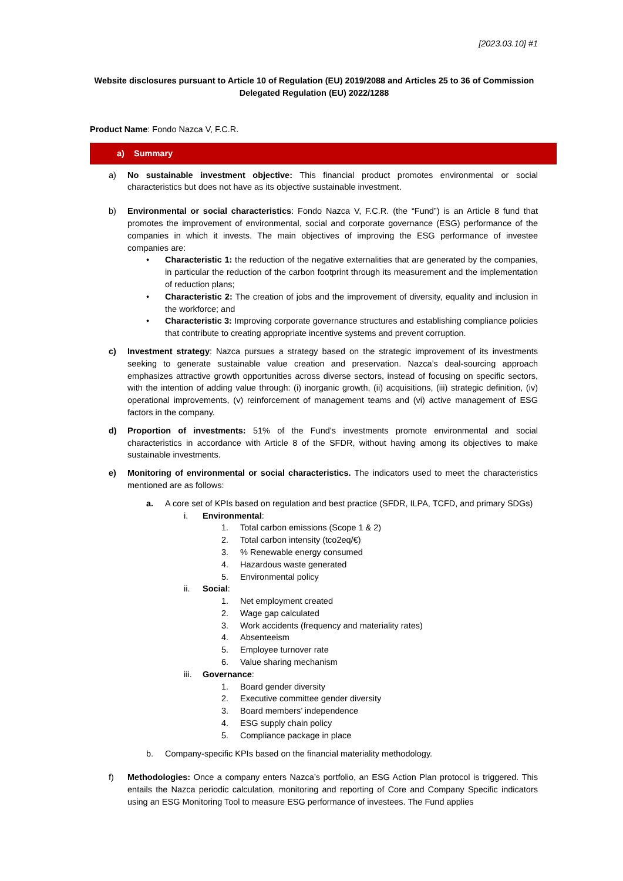[2023.03.10] #1
Website disclosures pursuant to Article 10 of Regulation (EU) 2019/2088 and Articles 25 to 36 of Commission Delegated Regulation (EU) 2022/1288
Product Name: Fondo Nazca V, F.C.R.
a) Summary
a) No sustainable investment objective: This financial product promotes environmental or social characteristics but does not have as its objective sustainable investment.
b) Environmental or social characteristics: Fondo Nazca V, F.C.R. (the “Fund”) is an Article 8 fund that promotes the improvement of environmental, social and corporate governance (ESG) performance of the companies in which it invests. The main objectives of improving the ESG performance of investee companies are:
• Characteristic 1: the reduction of the negative externalities that are generated by the companies, in particular the reduction of the carbon footprint through its measurement and the implementation of reduction plans;
• Characteristic 2: The creation of jobs and the improvement of diversity, equality and inclusion in the workforce; and
• Characteristic 3: Improving corporate governance structures and establishing compliance policies that contribute to creating appropriate incentive systems and prevent corruption.
c) Investment strategy: Nazca pursues a strategy based on the strategic improvement of its investments seeking to generate sustainable value creation and preservation. Nazca’s deal-sourcing approach emphasizes attractive growth opportunities across diverse sectors, instead of focusing on specific sectors, with the intention of adding value through: (i) inorganic growth, (ii) acquisitions, (iii) strategic definition, (iv) operational improvements, (v) reinforcement of management teams and (vi) active management of ESG factors in the company.
d) Proportion of investments: 51% of the Fund's investments promote environmental and social characteristics in accordance with Article 8 of the SFDR, without having among its objectives to make sustainable investments.
e) Monitoring of environmental or social characteristics. The indicators used to meet the characteristics mentioned are as follows:
a. A core set of KPIs based on regulation and best practice (SFDR, ILPA, TCFD, and primary SDGs)
i. Environmental:
1. Total carbon emissions (Scope 1 & 2)
2. Total carbon intensity (tco2eq/€)
3. % Renewable energy consumed
4. Hazardous waste generated
5. Environmental policy
ii. Social:
1. Net employment created
2. Wage gap calculated
3. Work accidents (frequency and materiality rates)
4. Absenteeism
5. Employee turnover rate
6. Value sharing mechanism
iii.
Governance:
1. Board gender diversity
2. Executive committee gender diversity
3. Board members’ independence
4. ESG supply chain policy
5. Compliance package in place
b. Company-specific KPIs based on the financial materiality methodology.
f) Methodologies: Once a company enters Nazca’s portfolio, an ESG Action Plan protocol is triggered. This entails the Nazca periodic calculation, monitoring and reporting of Core and Company Specific indicators using an ESG Monitoring Tool to measure ESG performance of investees. The Fund applies